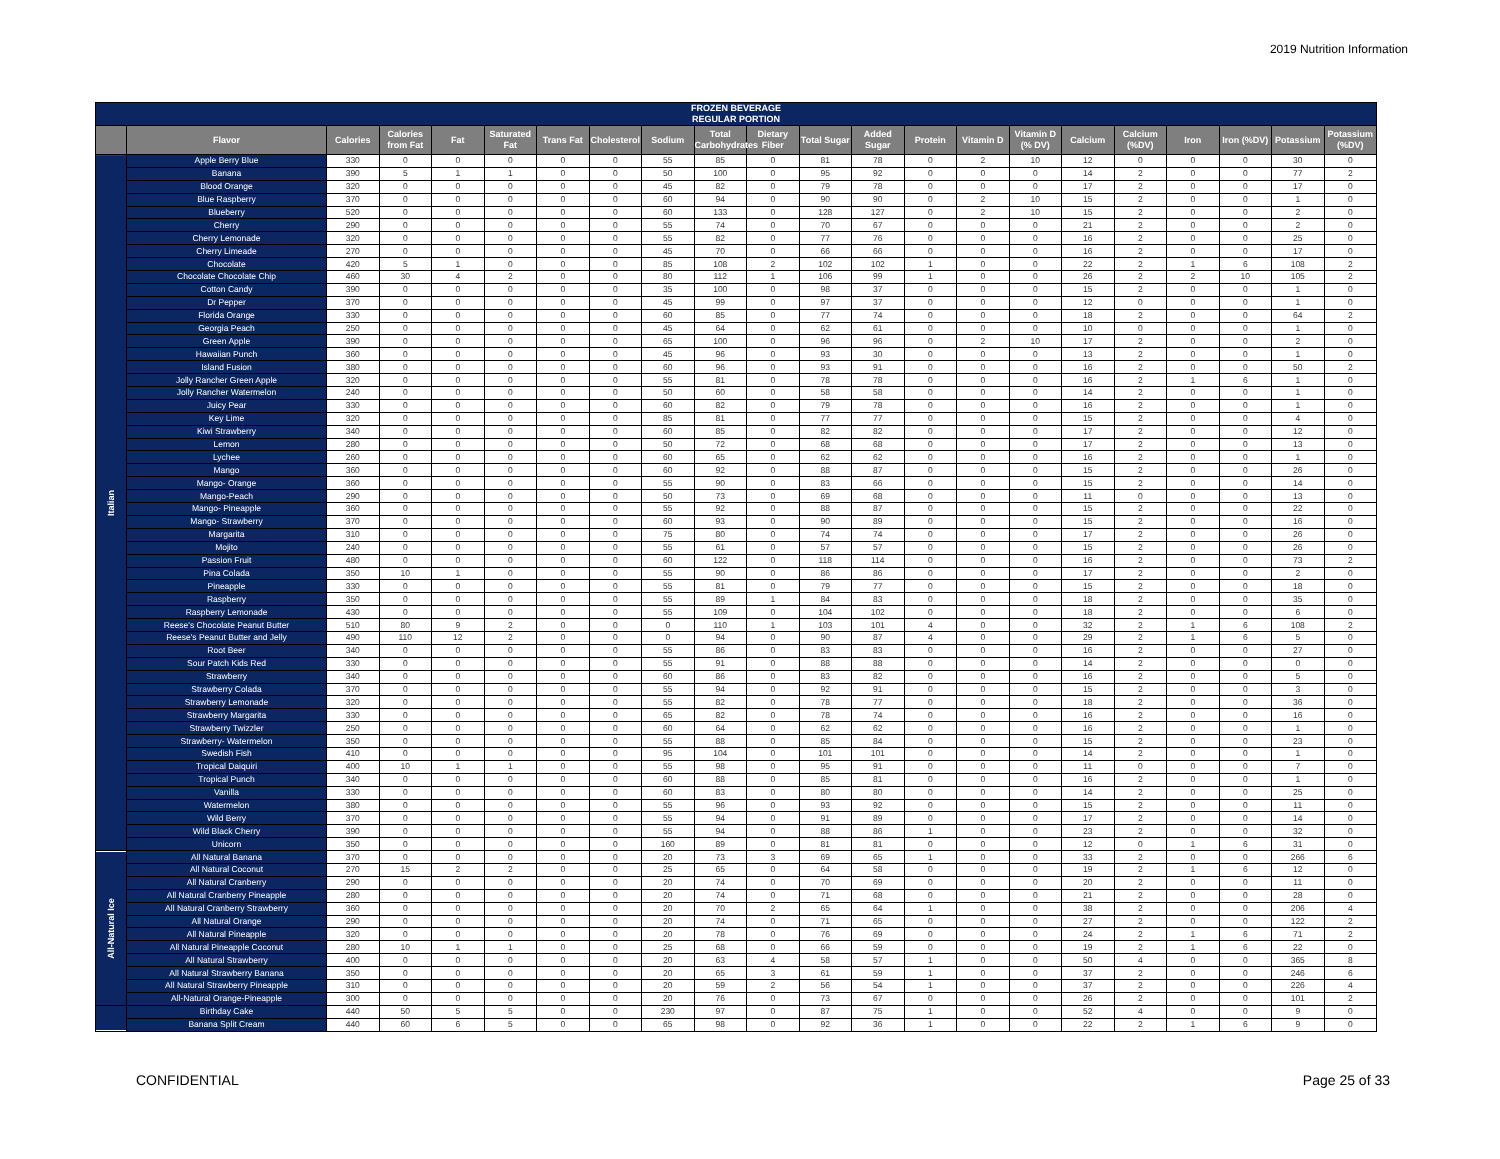2019 Nutrition Information
| FROZEN BEVERAGE REGULAR PORTION | | | | | | | | | | | | | | | | | | | | | |
| --- | --- | --- | --- | --- | --- | --- | --- | --- | --- | --- | --- | --- | --- | --- | --- | --- | --- | --- | --- | --- | --- |
| | Flavor | Calories | Calories from Fat | Fat | Saturated Fat | Trans Fat | Cholesterol | Sodium | Total Carbohydrates | Dietary Fiber | Total Sugar | Added Sugar | Protein | Vitamin D | Vitamin D (% DV) | Calcium | Calcium (%DV) | Iron | Iron (%DV) | Potassium | Potassium (%DV) |
| Italian | Apple Berry Blue | 330 | 0 | 0 | 0 | 0 | 0 | 55 | 85 | 0 | 81 | 78 | 0 | 2 | 10 | 12 | 0 | 0 | 0 | 30 | 0 |
| | Banana | 390 | 5 | 1 | 1 | 0 | 0 | 50 | 100 | 0 | 95 | 92 | 0 | 0 | 0 | 14 | 2 | 0 | 0 | 77 | 2 |
| | Blood Orange | 320 | 0 | 0 | 0 | 0 | 0 | 45 | 82 | 0 | 79 | 78 | 0 | 0 | 0 | 17 | 2 | 0 | 0 | 17 | 0 |
| | Blue Raspberry | 370 | 0 | 0 | 0 | 0 | 0 | 60 | 94 | 0 | 90 | 90 | 0 | 2 | 10 | 15 | 2 | 0 | 0 | 1 | 0 |
| | Blueberry | 520 | 0 | 0 | 0 | 0 | 0 | 60 | 133 | 0 | 128 | 127 | 0 | 2 | 10 | 15 | 2 | 0 | 0 | 2 | 0 |
| | Cherry | 290 | 0 | 0 | 0 | 0 | 0 | 55 | 74 | 0 | 70 | 67 | 0 | 0 | 0 | 21 | 2 | 0 | 0 | 2 | 0 |
| | Cherry Lemonade | 320 | 0 | 0 | 0 | 0 | 0 | 55 | 82 | 0 | 77 | 76 | 0 | 0 | 0 | 16 | 2 | 0 | 0 | 25 | 0 |
| | Cherry Limeade | 270 | 0 | 0 | 0 | 0 | 0 | 45 | 70 | 0 | 66 | 66 | 0 | 0 | 0 | 16 | 2 | 0 | 0 | 17 | 0 |
| | Chocolate | 420 | 5 | 1 | 0 | 0 | 0 | 85 | 108 | 2 | 102 | 102 | 1 | 0 | 0 | 22 | 2 | 1 | 6 | 108 | 2 |
| | Chocolate Chocolate Chip | 460 | 30 | 4 | 2 | 0 | 0 | 80 | 112 | 1 | 106 | 99 | 1 | 0 | 0 | 26 | 2 | 2 | 10 | 105 | 2 |
| | Cotton Candy | 390 | 0 | 0 | 0 | 0 | 0 | 35 | 100 | 0 | 98 | 37 | 0 | 0 | 0 | 15 | 2 | 0 | 0 | 1 | 0 |
| | Dr Pepper | 370 | 0 | 0 | 0 | 0 | 0 | 45 | 99 | 0 | 97 | 37 | 0 | 0 | 0 | 12 | 0 | 0 | 0 | 1 | 0 |
| | Florida Orange | 330 | 0 | 0 | 0 | 0 | 0 | 60 | 85 | 0 | 77 | 74 | 0 | 0 | 0 | 18 | 2 | 0 | 0 | 64 | 2 |
| | Georgia Peach | 250 | 0 | 0 | 0 | 0 | 0 | 45 | 64 | 0 | 62 | 61 | 0 | 0 | 0 | 10 | 0 | 0 | 0 | 1 | 0 |
| | Green Apple | 390 | 0 | 0 | 0 | 0 | 0 | 65 | 100 | 0 | 96 | 96 | 0 | 2 | 10 | 17 | 2 | 0 | 0 | 2 | 0 |
| | Hawaiian Punch | 360 | 0 | 0 | 0 | 0 | 0 | 45 | 96 | 0 | 93 | 30 | 0 | 0 | 0 | 13 | 2 | 0 | 0 | 1 | 0 |
| | Island Fusion | 380 | 0 | 0 | 0 | 0 | 0 | 60 | 96 | 0 | 93 | 91 | 0 | 0 | 0 | 16 | 2 | 0 | 0 | 50 | 2 |
| | Jolly Rancher Green Apple | 320 | 0 | 0 | 0 | 0 | 0 | 55 | 81 | 0 | 78 | 78 | 0 | 0 | 0 | 16 | 2 | 1 | 6 | 1 | 0 |
| | Jolly Rancher Watermelon | 240 | 0 | 0 | 0 | 0 | 0 | 50 | 60 | 0 | 58 | 58 | 0 | 0 | 0 | 14 | 2 | 0 | 0 | 1 | 0 |
| | Juicy Pear | 330 | 0 | 0 | 0 | 0 | 0 | 60 | 82 | 0 | 79 | 78 | 0 | 0 | 0 | 16 | 2 | 0 | 0 | 1 | 0 |
| | Key Lime | 320 | 0 | 0 | 0 | 0 | 0 | 85 | 81 | 0 | 77 | 77 | 0 | 0 | 0 | 15 | 2 | 0 | 0 | 4 | 0 |
| | Kiwi Strawberry | 340 | 0 | 0 | 0 | 0 | 0 | 60 | 85 | 0 | 82 | 82 | 0 | 0 | 0 | 17 | 2 | 0 | 0 | 12 | 0 |
| | Lemon | 280 | 0 | 0 | 0 | 0 | 0 | 50 | 72 | 0 | 68 | 68 | 0 | 0 | 0 | 17 | 2 | 0 | 0 | 13 | 0 |
| | Lychee | 260 | 0 | 0 | 0 | 0 | 0 | 60 | 65 | 0 | 62 | 62 | 0 | 0 | 0 | 16 | 2 | 0 | 0 | 1 | 0 |
| | Mango | 360 | 0 | 0 | 0 | 0 | 0 | 60 | 92 | 0 | 88 | 87 | 0 | 0 | 0 | 15 | 2 | 0 | 0 | 26 | 0 |
| | Mango- Orange | 360 | 0 | 0 | 0 | 0 | 0 | 55 | 90 | 0 | 83 | 66 | 0 | 0 | 0 | 15 | 2 | 0 | 0 | 14 | 0 |
| | Mango-Peach | 290 | 0 | 0 | 0 | 0 | 0 | 50 | 73 | 0 | 69 | 68 | 0 | 0 | 0 | 11 | 0 | 0 | 0 | 13 | 0 |
| | Mango- Pineapple | 360 | 0 | 0 | 0 | 0 | 0 | 55 | 92 | 0 | 88 | 87 | 0 | 0 | 0 | 15 | 2 | 0 | 0 | 22 | 0 |
| | Mango- Strawberry | 370 | 0 | 0 | 0 | 0 | 0 | 60 | 93 | 0 | 90 | 89 | 0 | 0 | 0 | 15 | 2 | 0 | 0 | 16 | 0 |
| | Margarita | 310 | 0 | 0 | 0 | 0 | 0 | 75 | 80 | 0 | 74 | 74 | 0 | 0 | 0 | 17 | 2 | 0 | 0 | 26 | 0 |
| | Mojito | 240 | 0 | 0 | 0 | 0 | 0 | 55 | 61 | 0 | 57 | 57 | 0 | 0 | 0 | 15 | 2 | 0 | 0 | 26 | 0 |
| | Passion Fruit | 480 | 0 | 0 | 0 | 0 | 0 | 60 | 122 | 0 | 118 | 114 | 0 | 0 | 0 | 16 | 2 | 0 | 0 | 73 | 2 |
| | Pina Colada | 350 | 10 | 1 | 0 | 0 | 0 | 55 | 90 | 0 | 86 | 86 | 0 | 0 | 0 | 17 | 2 | 0 | 0 | 2 | 0 |
| | Pineapple | 330 | 0 | 0 | 0 | 0 | 0 | 55 | 81 | 0 | 79 | 77 | 0 | 0 | 0 | 15 | 2 | 0 | 0 | 18 | 0 |
| | Raspberry | 350 | 0 | 0 | 0 | 0 | 0 | 55 | 89 | 1 | 84 | 83 | 0 | 0 | 0 | 18 | 2 | 0 | 0 | 35 | 0 |
| | Raspberry Lemonade | 430 | 0 | 0 | 0 | 0 | 0 | 55 | 109 | 0 | 104 | 102 | 0 | 0 | 0 | 18 | 2 | 0 | 0 | 6 | 0 |
| | Reese's Chocolate Peanut Butter | 510 | 80 | 9 | 2 | 0 | 0 | 0 | 110 | 1 | 103 | 101 | 4 | 0 | 0 | 32 | 2 | 1 | 6 | 108 | 2 |
| | Reese's Peanut Butter and Jelly | 490 | 110 | 12 | 2 | 0 | 0 | 0 | 94 | 0 | 90 | 87 | 4 | 0 | 0 | 29 | 2 | 1 | 6 | 5 | 0 |
| | Root Beer | 340 | 0 | 0 | 0 | 0 | 0 | 55 | 86 | 0 | 83 | 83 | 0 | 0 | 0 | 16 | 2 | 0 | 0 | 27 | 0 |
| | Sour Patch Kids Red | 330 | 0 | 0 | 0 | 0 | 0 | 55 | 91 | 0 | 88 | 88 | 0 | 0 | 0 | 14 | 2 | 0 | 0 | 0 | 0 |
| | Strawberry | 340 | 0 | 0 | 0 | 0 | 0 | 60 | 86 | 0 | 83 | 82 | 0 | 0 | 0 | 16 | 2 | 0 | 0 | 5 | 0 |
| | Strawberry Colada | 370 | 0 | 0 | 0 | 0 | 0 | 55 | 94 | 0 | 92 | 91 | 0 | 0 | 0 | 15 | 2 | 0 | 0 | 3 | 0 |
| | Strawberry Lemonade | 320 | 0 | 0 | 0 | 0 | 0 | 55 | 82 | 0 | 78 | 77 | 0 | 0 | 0 | 18 | 2 | 0 | 0 | 36 | 0 |
| | Strawberry Margarita | 330 | 0 | 0 | 0 | 0 | 0 | 65 | 82 | 0 | 78 | 74 | 0 | 0 | 0 | 16 | 2 | 0 | 0 | 16 | 0 |
| | Strawberry Twizzler | 250 | 0 | 0 | 0 | 0 | 0 | 60 | 64 | 0 | 62 | 62 | 0 | 0 | 0 | 16 | 2 | 0 | 0 | 1 | 0 |
| | Strawberry- Watermelon | 350 | 0 | 0 | 0 | 0 | 0 | 55 | 88 | 0 | 85 | 84 | 0 | 0 | 0 | 15 | 2 | 0 | 0 | 23 | 0 |
| | Swedish Fish | 410 | 0 | 0 | 0 | 0 | 0 | 95 | 104 | 0 | 101 | 101 | 0 | 0 | 0 | 14 | 2 | 0 | 0 | 1 | 0 |
| | Tropical Daiquiri | 400 | 10 | 1 | 1 | 0 | 0 | 55 | 98 | 0 | 95 | 91 | 0 | 0 | 0 | 11 | 0 | 0 | 0 | 7 | 0 |
| | Tropical Punch | 340 | 0 | 0 | 0 | 0 | 0 | 60 | 88 | 0 | 85 | 81 | 0 | 0 | 0 | 16 | 2 | 0 | 0 | 1 | 0 |
| | Vanilla | 330 | 0 | 0 | 0 | 0 | 0 | 60 | 83 | 0 | 80 | 80 | 0 | 0 | 0 | 14 | 2 | 0 | 0 | 25 | 0 |
| | Watermelon | 380 | 0 | 0 | 0 | 0 | 0 | 55 | 96 | 0 | 93 | 92 | 0 | 0 | 0 | 15 | 2 | 0 | 0 | 11 | 0 |
| | Wild Berry | 370 | 0 | 0 | 0 | 0 | 0 | 55 | 94 | 0 | 91 | 89 | 0 | 0 | 0 | 17 | 2 | 0 | 0 | 14 | 0 |
| | Wild Black Cherry | 390 | 0 | 0 | 0 | 0 | 0 | 55 | 94 | 0 | 88 | 86 | 1 | 0 | 0 | 23 | 2 | 0 | 0 | 32 | 0 |
| | Unicorn | 350 | 0 | 0 | 0 | 0 | 0 | 160 | 89 | 0 | 81 | 81 | 0 | 0 | 0 | 12 | 0 | 1 | 6 | 31 | 0 |
| All-Natural Ice | All Natural Banana | 370 | 0 | 0 | 0 | 0 | 0 | 20 | 73 | 3 | 69 | 65 | 1 | 0 | 0 | 33 | 2 | 0 | 0 | 266 | 6 |
| | All Natural Coconut | 270 | 15 | 2 | 2 | 0 | 0 | 25 | 65 | 0 | 64 | 58 | 0 | 0 | 0 | 19 | 2 | 1 | 6 | 12 | 0 |
| | All Natural Cranberry | 290 | 0 | 0 | 0 | 0 | 0 | 20 | 74 | 0 | 70 | 69 | 0 | 0 | 0 | 20 | 2 | 0 | 0 | 11 | 0 |
| | All Natural Cranberry Pineapple | 280 | 0 | 0 | 0 | 0 | 0 | 20 | 74 | 0 | 71 | 68 | 0 | 0 | 0 | 21 | 2 | 0 | 0 | 28 | 0 |
| | All Natural Cranberry Strawberry | 360 | 0 | 0 | 0 | 0 | 0 | 20 | 70 | 2 | 65 | 64 | 1 | 0 | 0 | 38 | 2 | 0 | 0 | 206 | 4 |
| | All Natural Orange | 290 | 0 | 0 | 0 | 0 | 0 | 20 | 74 | 0 | 71 | 65 | 0 | 0 | 0 | 27 | 2 | 0 | 0 | 122 | 2 |
| | All Natural Pineapple | 320 | 0 | 0 | 0 | 0 | 0 | 20 | 78 | 0 | 76 | 69 | 0 | 0 | 0 | 24 | 2 | 1 | 6 | 71 | 2 |
| | All Natural Pineapple Coconut | 280 | 10 | 1 | 1 | 0 | 0 | 25 | 68 | 0 | 66 | 59 | 0 | 0 | 0 | 19 | 2 | 1 | 6 | 22 | 0 |
| | All Natural Strawberry | 400 | 0 | 0 | 0 | 0 | 0 | 20 | 63 | 4 | 58 | 57 | 1 | 0 | 0 | 50 | 4 | 0 | 0 | 365 | 8 |
| | All Natural Strawberry Banana | 350 | 0 | 0 | 0 | 0 | 0 | 20 | 65 | 3 | 61 | 59 | 1 | 0 | 0 | 37 | 2 | 0 | 0 | 246 | 6 |
| | All Natural Strawberry Pineapple | 310 | 0 | 0 | 0 | 0 | 0 | 20 | 59 | 2 | 56 | 54 | 1 | 0 | 0 | 37 | 2 | 0 | 0 | 226 | 4 |
| | All-Natural Orange-Pineapple | 300 | 0 | 0 | 0 | 0 | 0 | 20 | 76 | 0 | 73 | 67 | 0 | 0 | 0 | 26 | 2 | 0 | 0 | 101 | 2 |
| | Birthday Cake | 440 | 50 | 5 | 5 | 0 | 0 | 230 | 97 | 0 | 87 | 75 | 1 | 0 | 0 | 52 | 4 | 0 | 0 | 9 | 0 |
| | Banana Split Cream | 440 | 60 | 6 | 5 | 0 | 0 | 65 | 98 | 0 | 92 | 36 | 1 | 0 | 0 | 22 | 2 | 1 | 6 | 9 | 0 |
CONFIDENTIAL Page 25 of 33